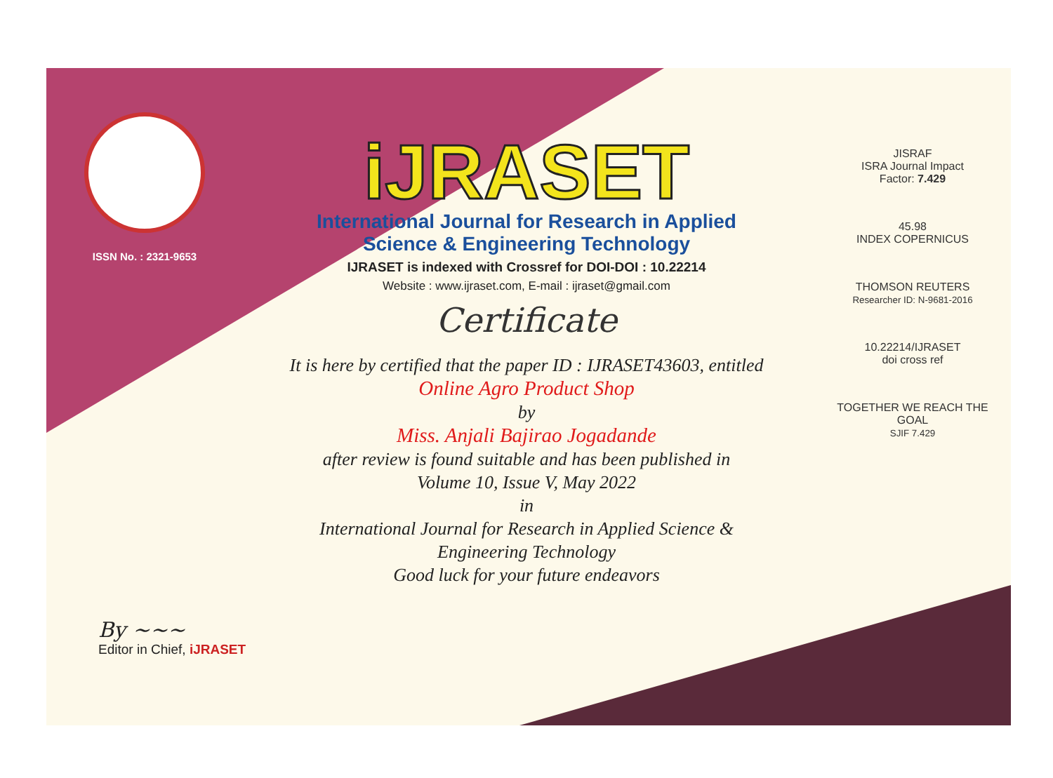ISSN No. : 2321-9653
iJRASET
International Journal for Research in Applied
Science & Engineering Technology
IJRASET is indexed with Crossref for DOI-DOI : 10.22214
Website : www.ijraset.com, E-mail : ijraset@gmail.com
Certificate
It is here by certified that the paper ID : IJRASET43603, entitled
Online Agro Product Shop
by
Miss. Anjali Bajirao Jogadande
after review is found suitable and has been published in
Volume 10, Issue V, May 2022
in
International Journal for Research in Applied Science &
Engineering Technology
Good luck for your future endeavors
JISRAF
ISRA Journal Impact
Factor: 7.429
45.98
INDEX COPERNICUS
THOMSON REUTERS
Researcher ID: N-9681-2016
10.22214/IJRASET
doi cross ref
TOGETHER WE REACH THE GOAL
SJIF 7.429
By ~~~
Editor in Chief, iJRASET